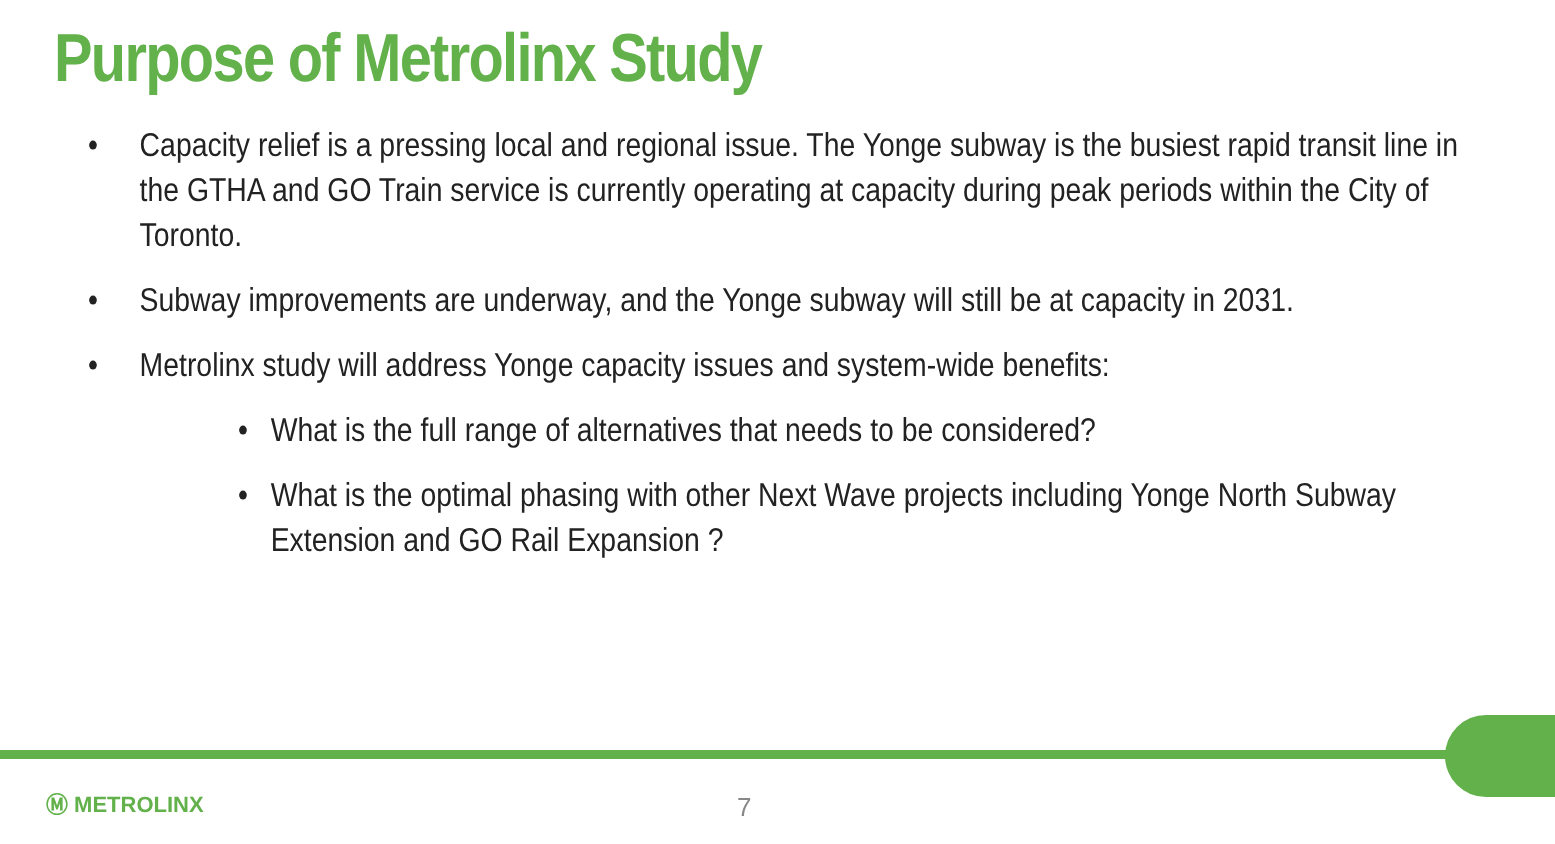Purpose of Metrolinx Study
• Capacity relief is a pressing local and regional issue. The Yonge subway is the busiest rapid transit line in the GTHA and GO Train service is currently operating at capacity during peak periods within the City of Toronto.
• Subway improvements are underway, and the Yonge subway will still be at capacity in 2031.
• Metrolinx study will address Yonge capacity issues and system-wide benefits:
• What is the full range of alternatives that needs to be considered?
• What is the optimal phasing with other Next Wave projects including Yonge North Subway Extension and GO Rail Expansion ?
Ⓜ METROLINX 7